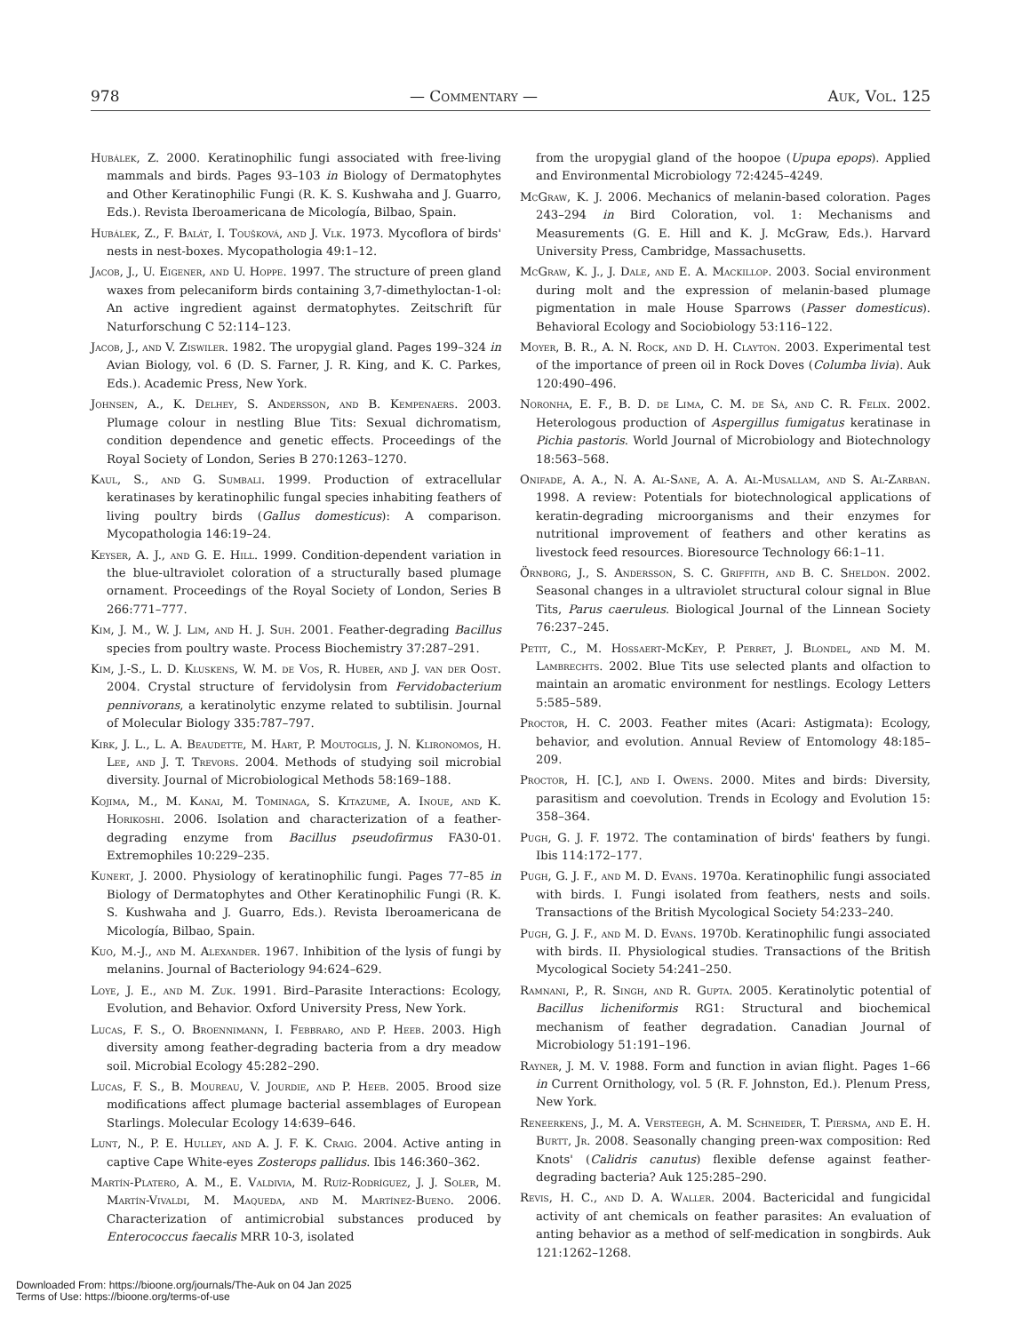978 — Commentary — Auk, Vol. 125
Hubálek, Z. 2000. Keratinophilic fungi associated with free-living mammals and birds. Pages 93–103 in Biology of Dermatophytes and Other Keratinophilic Fungi (R. K. S. Kushwaha and J. Guarro, Eds.). Revista Iberoamericana de Micología, Bilbao, Spain.
Hubálek, Z., F. Balát, I. Toušková, and J. Vlk. 1973. Mycoflora of birds' nests in nest-boxes. Mycopathologia 49:1–12.
Jacob, J., U. Eigener, and U. Hoppe. 1997. The structure of preen gland waxes from pelecaniform birds containing 3,7-dimethyloctan-1-ol: An active ingredient against dermatophytes. Zeitschrift für Naturforschung C 52:114–123.
Jacob, J., and V. Ziswiler. 1982. The uropygial gland. Pages 199–324 in Avian Biology, vol. 6 (D. S. Farner, J. R. King, and K. C. Parkes, Eds.). Academic Press, New York.
Johnsen, A., K. Delhey, S. Andersson, and B. Kempenaers. 2003. Plumage colour in nestling Blue Tits: Sexual dichromatism, condition dependence and genetic effects. Proceedings of the Royal Society of London, Series B 270:1263–1270.
Kaul, S., and G. Sumbali. 1999. Production of extracellular keratinases by keratinophilic fungal species inhabiting feathers of living poultry birds (Gallus domesticus): A comparison. Mycopathologia 146:19–24.
Keyser, A. J., and G. E. Hill. 1999. Condition-dependent variation in the blue-ultraviolet coloration of a structurally based plumage ornament. Proceedings of the Royal Society of London, Series B 266:771–777.
Kim, J. M., W. J. Lim, and H. J. Suh. 2001. Feather-degrading Bacillus species from poultry waste. Process Biochemistry 37:287–291.
Kim, J.-S., L. D. Kluskens, W. M. de Vos, R. Huber, and J. van der Oost. 2004. Crystal structure of fervidolysin from Fervidobacterium pennivorans, a keratinolytic enzyme related to subtilisin. Journal of Molecular Biology 335:787–797.
Kirk, J. L., L. A. Beaudette, M. Hart, P. Moutoglis, J. N. Klironomos, H. Lee, and J. T. Trevors. 2004. Methods of studying soil microbial diversity. Journal of Microbiological Methods 58:169–188.
Kojima, M., M. Kanai, M. Tominaga, S. Kitazume, A. Inoue, and K. Horikoshi. 2006. Isolation and characterization of a feather-degrading enzyme from Bacillus pseudofirmus FA30-01. Extremophiles 10:229–235.
Kunert, J. 2000. Physiology of keratinophilic fungi. Pages 77–85 in Biology of Dermatophytes and Other Keratinophilic Fungi (R. K. S. Kushwaha and J. Guarro, Eds.). Revista Iberoamericana de Micología, Bilbao, Spain.
Kuo, M.-J., and M. Alexander. 1967. Inhibition of the lysis of fungi by melanins. Journal of Bacteriology 94:624–629.
Loye, J. E., and M. Zuk. 1991. Bird–Parasite Interactions: Ecology, Evolution, and Behavior. Oxford University Press, New York.
Lucas, F. S., O. Broennimann, I. Febbraro, and P. Heeb. 2003. High diversity among feather-degrading bacteria from a dry meadow soil. Microbial Ecology 45:282–290.
Lucas, F. S., B. Moureau, V. Jourdie, and P. Heeb. 2005. Brood size modifications affect plumage bacterial assemblages of European Starlings. Molecular Ecology 14:639–646.
Lunt, N., P. E. Hulley, and A. J. F. K. Craig. 2004. Active anting in captive Cape White-eyes Zosterops pallidus. Ibis 146:360–362.
Martín-Platero, A. M., E. Valdivia, M. Ruíz-Rodríguez, J. J. Soler, M. Martín-Vivaldi, M. Maqueda, and M. Martínez-Bueno. 2006. Characterization of antimicrobial substances produced by Enterococcus faecalis MRR 10-3, isolated
from the uropygial gland of the hoopoe (Upupa epops). Applied and Environmental Microbiology 72:4245–4249.
McGraw, K. J. 2006. Mechanics of melanin-based coloration. Pages 243–294 in Bird Coloration, vol. 1: Mechanisms and Measurements (G. E. Hill and K. J. McGraw, Eds.). Harvard University Press, Cambridge, Massachusetts.
McGraw, K. J., J. Dale, and E. A. Mackillop. 2003. Social environment during molt and the expression of melanin-based plumage pigmentation in male House Sparrows (Passer domesticus). Behavioral Ecology and Sociobiology 53:116–122.
Moyer, B. R., A. N. Rock, and D. H. Clayton. 2003. Experimental test of the importance of preen oil in Rock Doves (Columba livia). Auk 120:490–496.
Noronha, E. F., B. D. de Lima, C. M. de Sá, and C. R. Felix. 2002. Heterologous production of Aspergillus fumigatus keratinase in Pichia pastoris. World Journal of Microbiology and Biotechnology 18:563–568.
Onifade, A. A., N. A. Al-Sane, A. A. Al-Musallam, and S. Al-Zarban. 1998. A review: Potentials for biotechnological applications of keratin-degrading microorganisms and their enzymes for nutritional improvement of feathers and other keratins as livestock feed resources. Bioresource Technology 66:1–11.
Örnborg, J., S. Andersson, S. C. Griffith, and B. C. Sheldon. 2002. Seasonal changes in a ultraviolet structural colour signal in Blue Tits, Parus caeruleus. Biological Journal of the Linnean Society 76:237–245.
Petit, C., M. Hossaert-McKey, P. Perret, J. Blondel, and M. M. Lambrechts. 2002. Blue Tits use selected plants and olfaction to maintain an aromatic environment for nestlings. Ecology Letters 5:585–589.
Proctor, H. C. 2003. Feather mites (Acari: Astigmata): Ecology, behavior, and evolution. Annual Review of Entomology 48:185–209.
Proctor, H. [C.], and I. Owens. 2000. Mites and birds: Diversity, parasitism and coevolution. Trends in Ecology and Evolution 15: 358–364.
Pugh, G. J. F. 1972. The contamination of birds' feathers by fungi. Ibis 114:172–177.
Pugh, G. J. F., and M. D. Evans. 1970a. Keratinophilic fungi associated with birds. I. Fungi isolated from feathers, nests and soils. Transactions of the British Mycological Society 54:233–240.
Pugh, G. J. F., and M. D. Evans. 1970b. Keratinophilic fungi associated with birds. II. Physiological studies. Transactions of the British Mycological Society 54:241–250.
Ramnani, P., R. Singh, and R. Gupta. 2005. Keratinolytic potential of Bacillus licheniformis RG1: Structural and biochemical mechanism of feather degradation. Canadian Journal of Microbiology 51:191–196.
Rayner, J. M. V. 1988. Form and function in avian flight. Pages 1–66 in Current Ornithology, vol. 5 (R. F. Johnston, Ed.). Plenum Press, New York.
Reneerkens, J., M. A. Versteegh, A. M. Schneider, T. Piersma, and E. H. Burtt, Jr. 2008. Seasonally changing preen-wax composition: Red Knots' (Calidris canutus) flexible defense against feather-degrading bacteria? Auk 125:285–290.
Revis, H. C., and D. A. Waller. 2004. Bactericidal and fungicidal activity of ant chemicals on feather parasites: An evaluation of anting behavior as a method of self-medication in songbirds. Auk 121:1262–1268.
Downloaded From: https://bioone.org/journals/The-Auk on 04 Jan 2025
Terms of Use: https://bioone.org/terms-of-use